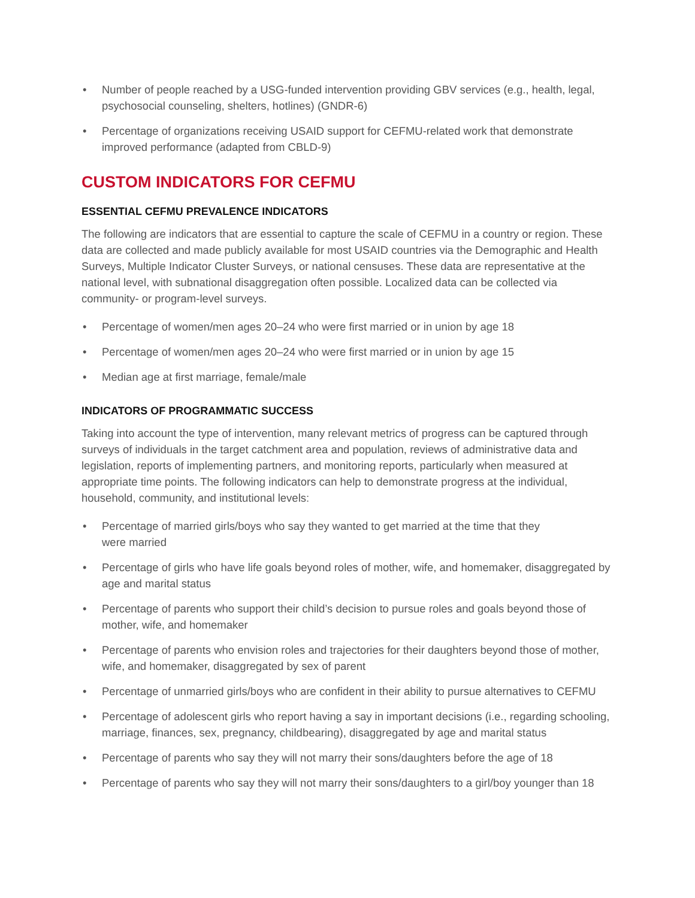• Number of people reached by a USG-funded intervention providing GBV services (e.g., health, legal, psychosocial counseling, shelters, hotlines) (GNDR-6)
• Percentage of organizations receiving USAID support for CEFMU-related work that demonstrate improved performance (adapted from CBLD-9)
CUSTOM INDICATORS FOR CEFMU
ESSENTIAL CEFMU PREVALENCE INDICATORS
The following are indicators that are essential to capture the scale of CEFMU in a country or region. These data are collected and made publicly available for most USAID countries via the Demographic and Health Surveys, Multiple Indicator Cluster Surveys, or national censuses. These data are representative at the national level, with subnational disaggregation often possible. Localized data can be collected via community- or program-level surveys.
• Percentage of women/men ages 20–24 who were first married or in union by age 18
• Percentage of women/men ages 20–24 who were first married or in union by age 15
• Median age at first marriage, female/male
INDICATORS OF PROGRAMMATIC SUCCESS
Taking into account the type of intervention, many relevant metrics of progress can be captured through surveys of individuals in the target catchment area and population, reviews of administrative data and legislation, reports of implementing partners, and monitoring reports, particularly when measured at appropriate time points. The following indicators can help to demonstrate progress at the individual, household, community, and institutional levels:
• Percentage of married girls/boys who say they wanted to get married at the time that they
were married
• Percentage of girls who have life goals beyond roles of mother, wife, and homemaker, disaggregated by age and marital status
• Percentage of parents who support their child’s decision to pursue roles and goals beyond those of mother, wife, and homemaker
• Percentage of parents who envision roles and trajectories for their daughters beyond those of mother, wife, and homemaker, disaggregated by sex of parent
• Percentage of unmarried girls/boys who are confident in their ability to pursue alternatives to CEFMU
• Percentage of adolescent girls who report having a say in important decisions (i.e., regarding schooling, marriage, finances, sex, pregnancy, childbearing), disaggregated by age and marital status
• Percentage of parents who say they will not marry their sons/daughters before the age of 18
• Percentage of parents who say they will not marry their sons/daughters to a girl/boy younger than 18